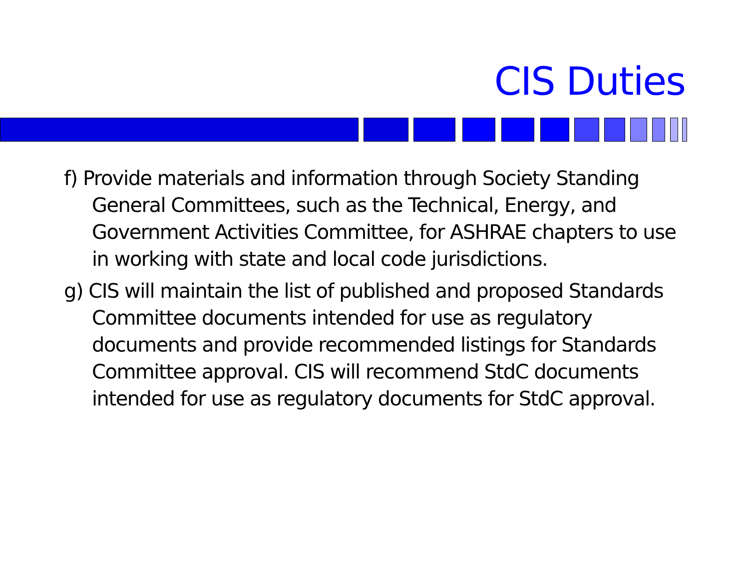CIS Duties
f) Provide materials and information through Society Standing General Committees, such as the Technical, Energy, and Government Activities Committee, for ASHRAE chapters to use in working with state and local code jurisdictions.
g) CIS will maintain the list of published and proposed Standards Committee documents intended for use as regulatory documents and provide recommended listings for Standards Committee approval. CIS will recommend StdC documents intended for use as regulatory documents for StdC approval.